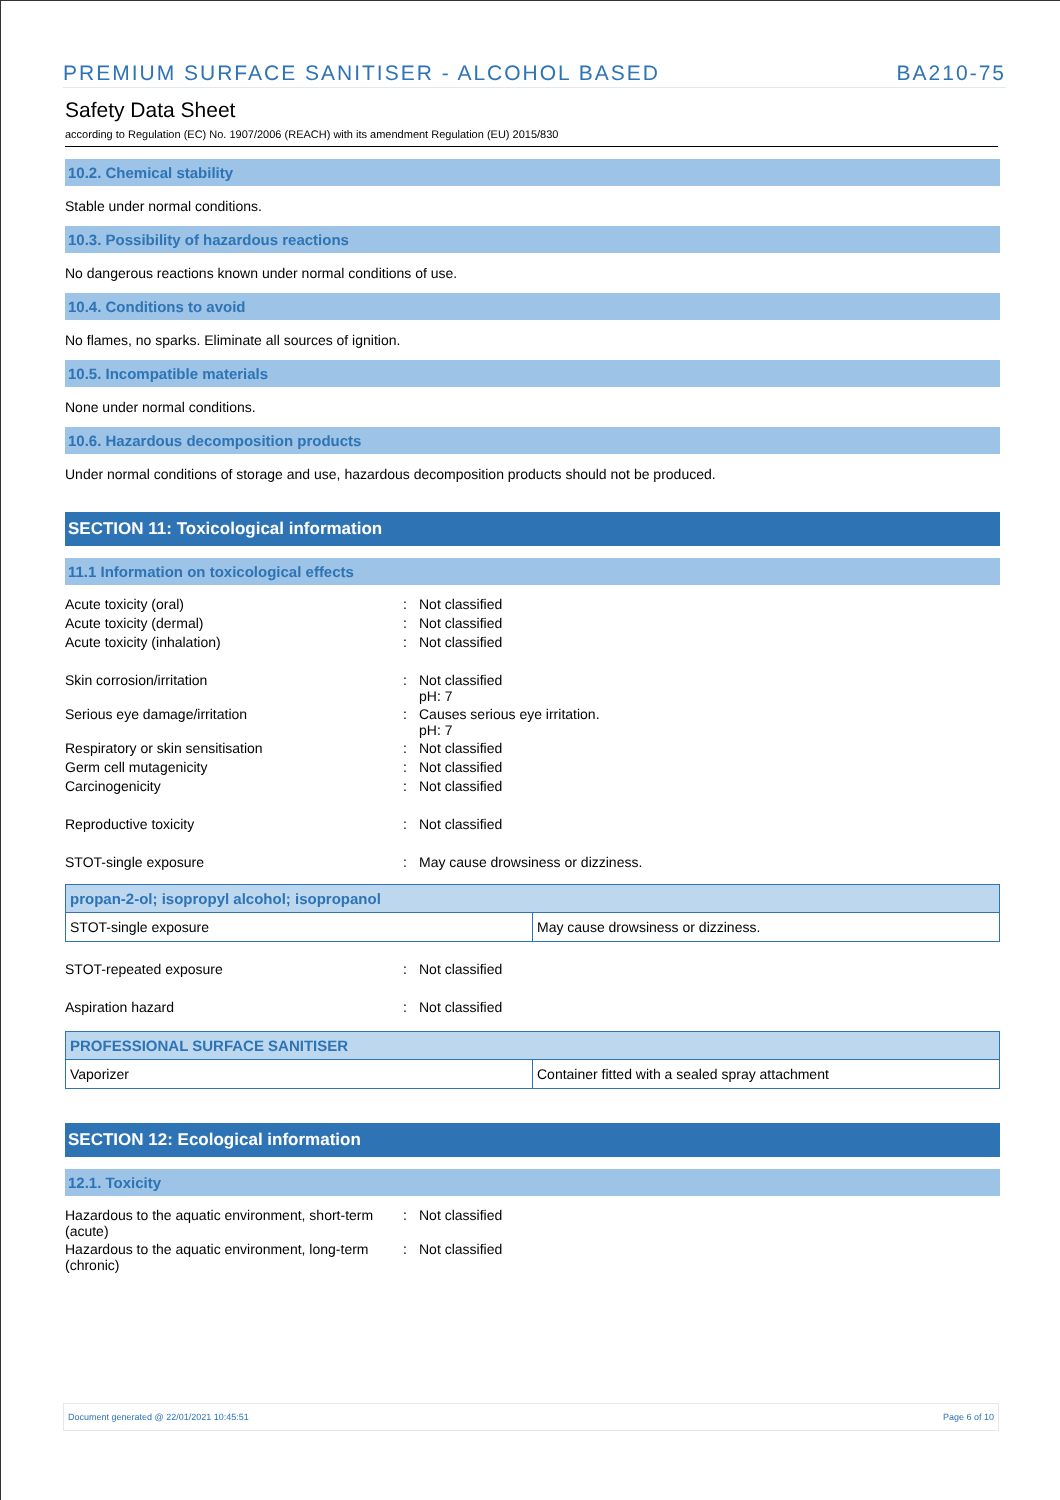PREMIUM SURFACE SANITISER - ALCOHOL BASED BA210-75
Safety Data Sheet
according to Regulation (EC) No. 1907/2006 (REACH) with its amendment Regulation (EU) 2015/830
10.2. Chemical stability
Stable under normal conditions.
10.3. Possibility of hazardous reactions
No dangerous reactions known under normal conditions of use.
10.4. Conditions to avoid
No flames, no sparks. Eliminate all sources of ignition.
10.5. Incompatible materials
None under normal conditions.
10.6. Hazardous decomposition products
Under normal conditions of storage and use, hazardous decomposition products should not be produced.
SECTION 11: Toxicological information
11.1 Information on toxicological effects
| Acute toxicity (oral) | : | Not classified |
| Acute toxicity (dermal) | : | Not classified |
| Acute toxicity (inhalation) | : | Not classified |
| Skin corrosion/irritation | : | Not classified pH: 7 |
| Serious eye damage/irritation | : | Causes serious eye irritation. pH: 7 |
| Respiratory or skin sensitisation | : | Not classified |
| Germ cell mutagenicity | : | Not classified |
| Carcinogenicity | : | Not classified |
| Reproductive toxicity | : | Not classified |
| STOT-single exposure | : | May cause drowsiness or dizziness. |
| propan-2-ol; isopropyl alcohol; isopropanol | |
| --- | --- |
| STOT-single exposure | May cause drowsiness or dizziness. |
| STOT-repeated exposure | : | Not classified |
| Aspiration hazard | : | Not classified |
| PROFESSIONAL SURFACE SANITISER | |
| --- | --- |
| Vaporizer | Container fitted with a sealed spray attachment |
SECTION 12: Ecological information
12.1. Toxicity
| Hazardous to the aquatic environment, short-term (acute) | : | Not classified |
| Hazardous to the aquatic environment, long-term (chronic) | : | Not classified |
Document generated @ 22/01/2021 10:45:51 Page 6 of 10